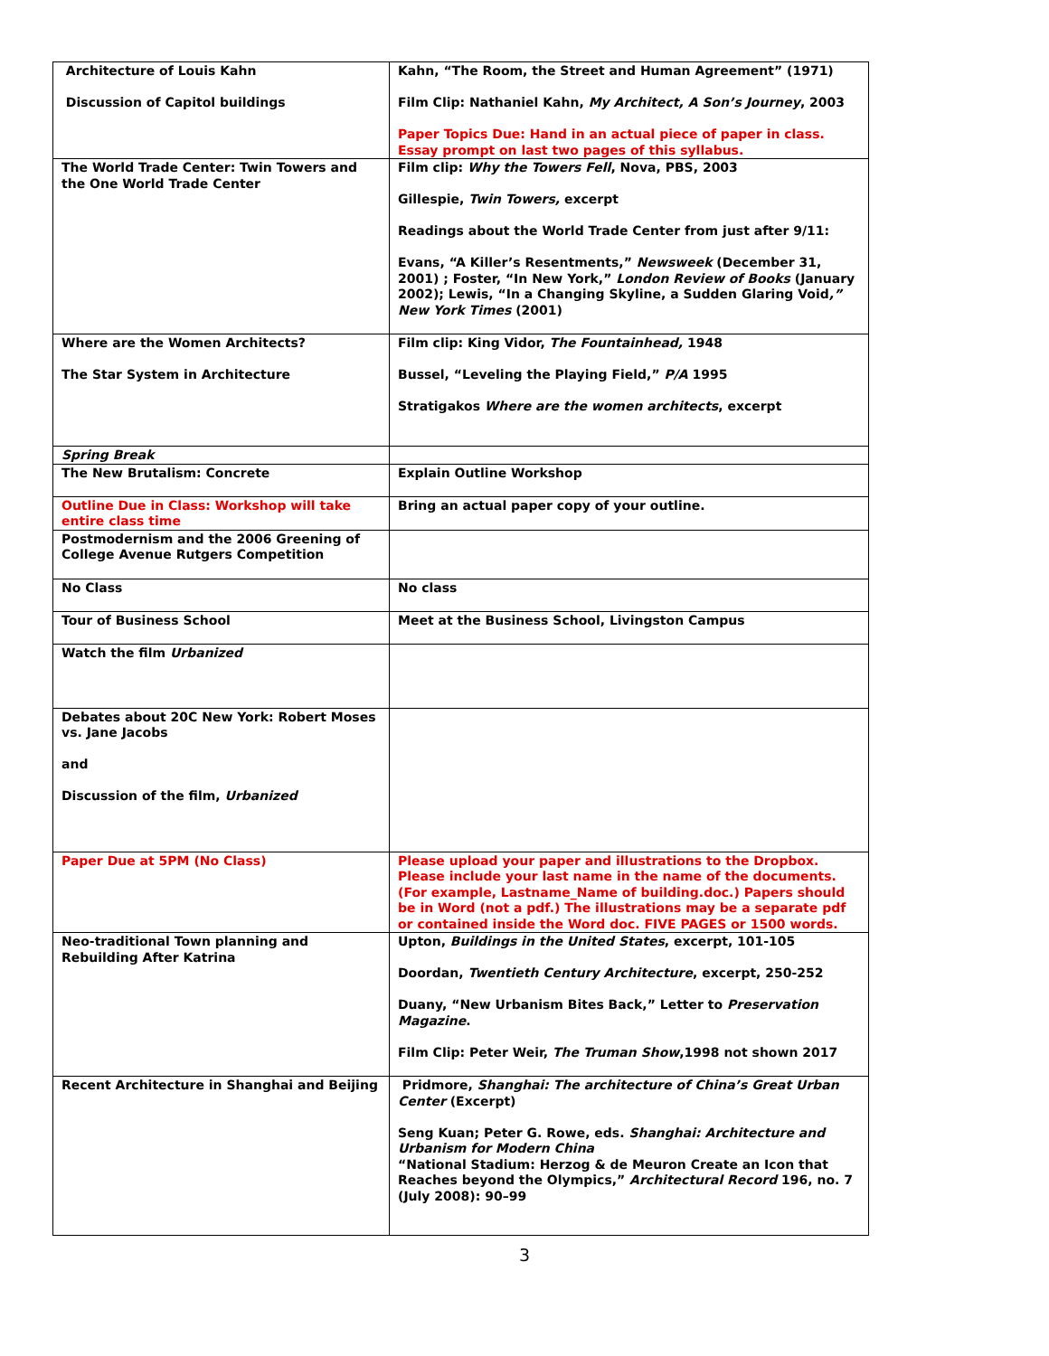| Architecture of Louis Kahn Discussion of Capitol buildings | Kahn, “The Room, the Street and Human Agreement” (1971) Film Clip: Nathaniel Kahn, My Architect, A Son’s Journey , 2003 Paper Topics Due: Hand in an actual piece of paper in class. Essay prompt on last two pages of this syllabus. |
| The World Trade Center: Twin Towers and the One World Trade Center | Film clip: Why the Towers Fell , Nova, PBS, 2003 Gillespie, Twin Towers, excerpt Readings about the World Trade Center from just after 9/11: Evans, “A Killer’s Resentments,” Newsweek (December 31, 2001) ; Foster, “In New York,” London Review of Books (January 2002); Lewis, “In a Changing Skyline, a Sudden Glaring Void ,” New York Times (2001) |
| Where are the Women Architects? The Star System in Architecture | Film clip: King Vidor, The Fountainhead, 1948 Bussel, “Leveling the Playing Field,” P/A 1995 Stratigakos Where are the women architects , excerpt |
| Spring Break | |
| The New Brutalism: Concrete | Explain Outline Workshop |
| Outline Due in Class: Workshop will take entire class time | Bring an actual paper copy of your outline. |
| Postmodernism and the 2006 Greening of College Avenue Rutgers Competition | |
| No Class | No class |
| Tour of Business School | Meet at the Business School, Livingston Campus |
| Watch the film Urbanized | |
| Debates about 20C New York: Robert Moses vs. Jane Jacobs and Discussion of the film, Urbanized | |
| Paper Due at 5PM (No Class) | Please upload your paper and illustrations to the Dropbox. Please include your last name in the name of the documents. (For example, Lastname_Name of building.doc.) Papers should be in Word (not a pdf.) The illustrations may be a separate pdf or contained inside the Word doc. FIVE PAGES or 1500 words. |
| Neo-traditional Town planning and Rebuilding After Katrina | Upton, Buildings in the United States , excerpt, 101-105 Doordan, Twentieth Century Architecture , excerpt, 250-252 Duany, “New Urbanism Bites Back,” Letter to Preservation Magazine . Film Clip: Peter Weir, The Truman Show ,1998 not shown 2017 |
| Recent Architecture in Shanghai and Beijing | Pridmore, Shanghai: The architecture of China’s Great Urban Center (Excerpt) Seng Kuan; Peter G. Rowe, eds. Shanghai: Architecture and Urbanism for Modern China “National Stadium: Herzog & de Meuron Create an Icon that Reaches beyond the Olympics,” Architectural Record 196, no. 7 (July 2008): 90–99 |
3